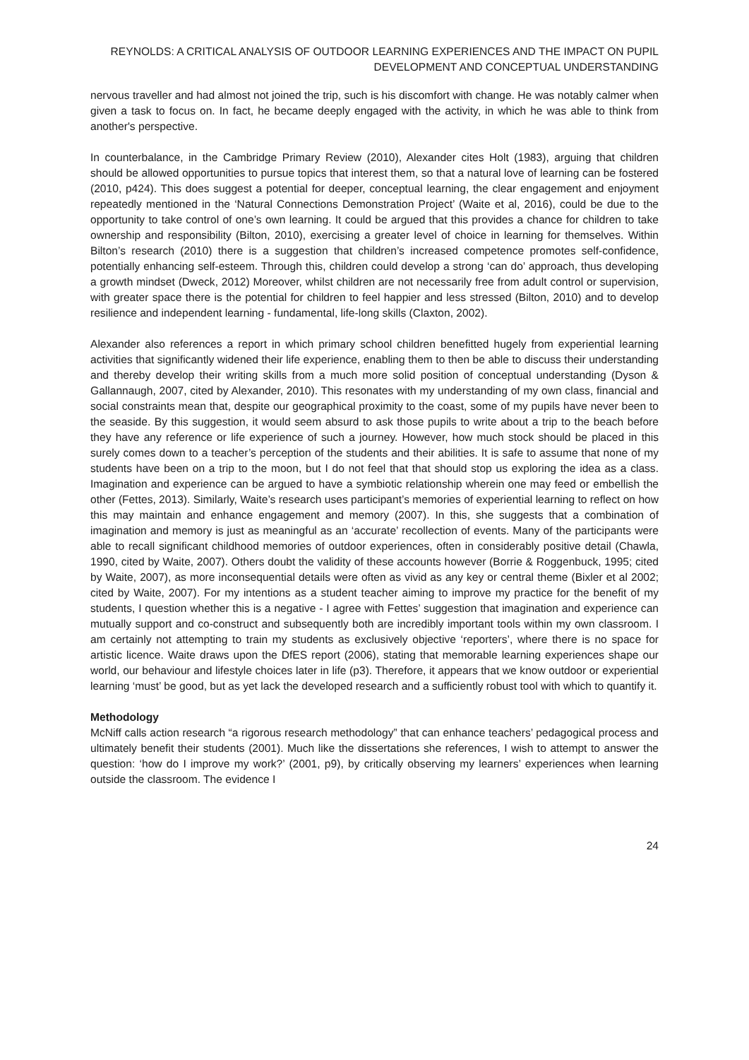REYNOLDS: A CRITICAL ANALYSIS OF OUTDOOR LEARNING EXPERIENCES AND THE IMPACT ON PUPIL DEVELOPMENT AND CONCEPTUAL UNDERSTANDING
nervous traveller and had almost not joined the trip, such is his discomfort with change. He was notably calmer when given a task to focus on. In fact, he became deeply engaged with the activity, in which he was able to think from another's perspective.
In counterbalance, in the Cambridge Primary Review (2010), Alexander cites Holt (1983), arguing that children should be allowed opportunities to pursue topics that interest them, so that a natural love of learning can be fostered (2010, p424). This does suggest a potential for deeper, conceptual learning, the clear engagement and enjoyment repeatedly mentioned in the ‘Natural Connections Demonstration Project’ (Waite et al, 2016), could be due to the opportunity to take control of one’s own learning. It could be argued that this provides a chance for children to take ownership and responsibility (Bilton, 2010), exercising a greater level of choice in learning for themselves. Within Bilton’s research (2010) there is a suggestion that children’s increased competence promotes self-confidence, potentially enhancing self-esteem. Through this, children could develop a strong ‘can do’ approach, thus developing a growth mindset (Dweck, 2012) Moreover, whilst children are not necessarily free from adult control or supervision, with greater space there is the potential for children to feel happier and less stressed (Bilton, 2010) and to develop resilience and independent learning - fundamental, life-long skills (Claxton, 2002).
Alexander also references a report in which primary school children benefitted hugely from experiential learning activities that significantly widened their life experience, enabling them to then be able to discuss their understanding and thereby develop their writing skills from a much more solid position of conceptual understanding (Dyson & Gallannaugh, 2007, cited by Alexander, 2010). This resonates with my understanding of my own class, financial and social constraints mean that, despite our geographical proximity to the coast, some of my pupils have never been to the seaside. By this suggestion, it would seem absurd to ask those pupils to write about a trip to the beach before they have any reference or life experience of such a journey. However, how much stock should be placed in this surely comes down to a teacher’s perception of the students and their abilities. It is safe to assume that none of my students have been on a trip to the moon, but I do not feel that that should stop us exploring the idea as a class. Imagination and experience can be argued to have a symbiotic relationship wherein one may feed or embellish the other (Fettes, 2013). Similarly, Waite’s research uses participant’s memories of experiential learning to reflect on how this may maintain and enhance engagement and memory (2007). In this, she suggests that a combination of imagination and memory is just as meaningful as an ‘accurate’ recollection of events. Many of the participants were able to recall significant childhood memories of outdoor experiences, often in considerably positive detail (Chawla, 1990, cited by Waite, 2007). Others doubt the validity of these accounts however (Borrie & Roggenbuck, 1995; cited by Waite, 2007), as more inconsequential details were often as vivid as any key or central theme (Bixler et al 2002; cited by Waite, 2007). For my intentions as a student teacher aiming to improve my practice for the benefit of my students, I question whether this is a negative - I agree with Fettes’ suggestion that imagination and experience can mutually support and co-construct and subsequently both are incredibly important tools within my own classroom. I am certainly not attempting to train my students as exclusively objective ‘reporters’, where there is no space for artistic licence. Waite draws upon the DfES report (2006), stating that memorable learning experiences shape our world, our behaviour and lifestyle choices later in life (p3). Therefore, it appears that we know outdoor or experiential learning ‘must’ be good, but as yet lack the developed research and a sufficiently robust tool with which to quantify it.
Methodology
McNiff calls action research “a rigorous research methodology” that can enhance teachers’ pedagogical process and ultimately benefit their students (2001). Much like the dissertations she references, I wish to attempt to answer the question: ‘how do I improve my work?’ (2001, p9), by critically observing my learners’ experiences when learning outside the classroom. The evidence I
24